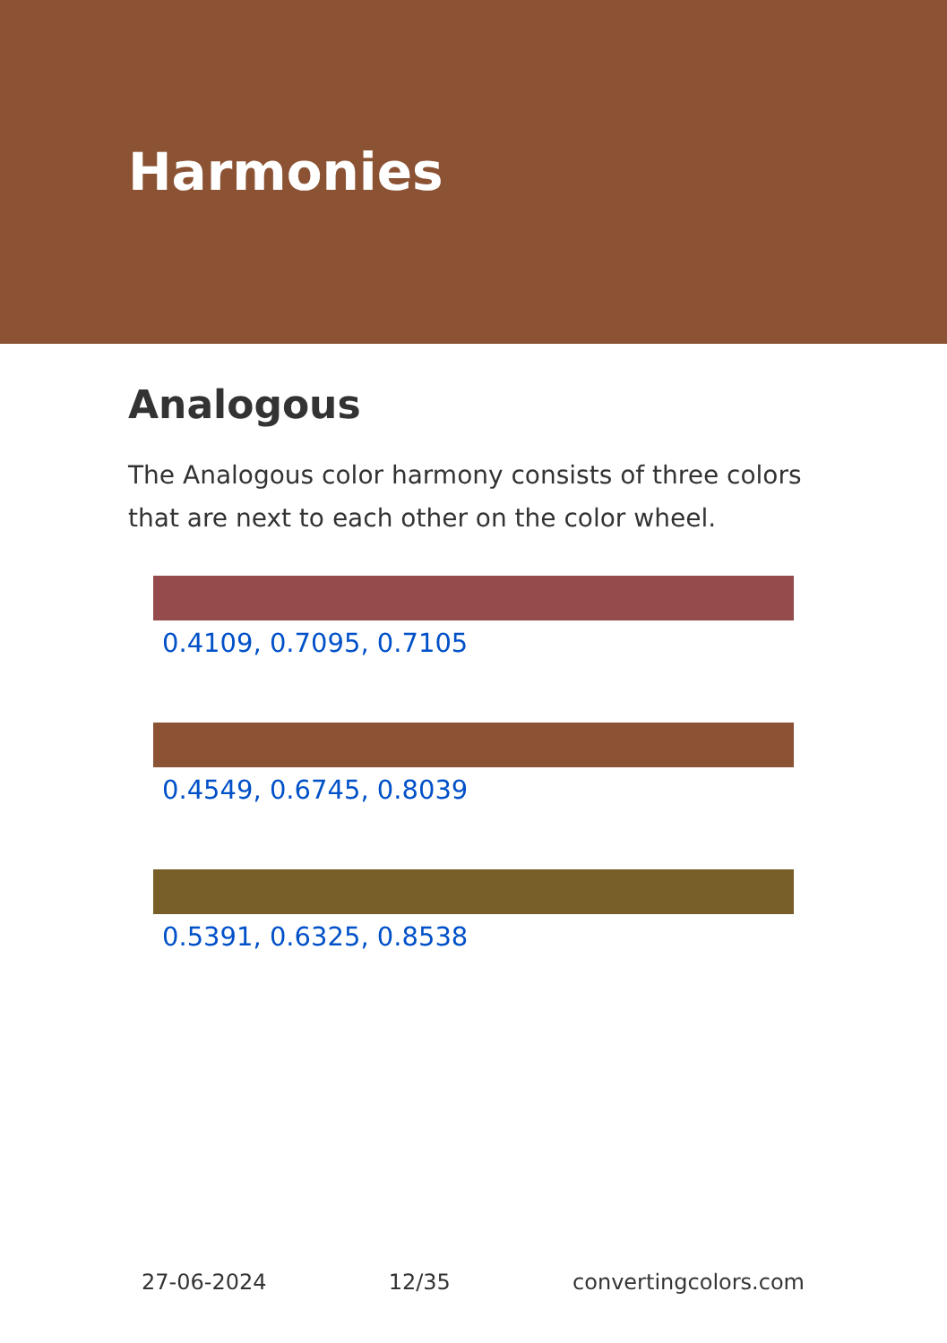Harmonies
Analogous
The Analogous color harmony consists of three colors that are next to each other on the color wheel.
0.4109, 0.7095, 0.7105
0.4549, 0.6745, 0.8039
0.5391, 0.6325, 0.8538
27-06-2024 12/35 convertingcolors.com